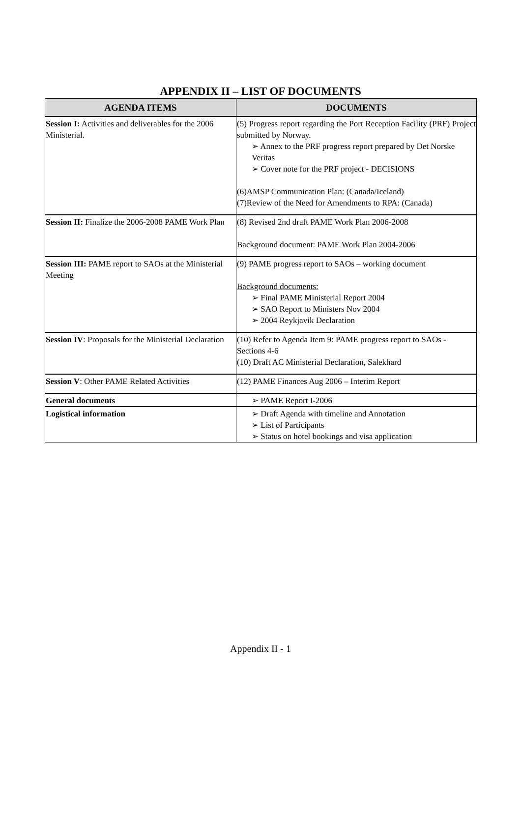APPENDIX II – LIST OF DOCUMENTS
| AGENDA ITEMS | DOCUMENTS |
| --- | --- |
| Session I: Activities and deliverables for the 2006 Ministerial. | (5) Progress report regarding the Port Reception Facility (PRF) Project submitted by Norway. ➢ Annex to the PRF progress report prepared by Det Norske Veritas ➢ Cover note for the PRF project - DECISIONS (6)AMSP Communication Plan: (Canada/Iceland) (7)Review of the Need for Amendments to RPA: (Canada) |
| Session II: Finalize the 2006-2008 PAME Work Plan | (8) Revised 2nd draft PAME Work Plan 2006-2008 Background document: PAME Work Plan 2004-2006 |
| Session III: PAME report to SAOs at the Ministerial Meeting | (9) PAME progress report to SAOs – working document Background documents: ➢ Final PAME Ministerial Report 2004 ➢ SAO Report to Ministers Nov 2004 ➢ 2004 Reykjavik Declaration |
| Session IV : Proposals for the Ministerial Declaration | (10) Refer to Agenda Item 9: PAME progress report to SAOs - Sections 4-6 (10) Draft AC Ministerial Declaration, Salekhard |
| Session V : Other PAME Related Activities | (12) PAME Finances Aug 2006 – Interim Report |
| General documents | ➢ PAME Report I-2006 |
| Logistical information | ➢ Draft Agenda with timeline and Annotation ➢ List of Participants ➢ Status on hotel bookings and visa application |
Appendix II - 1